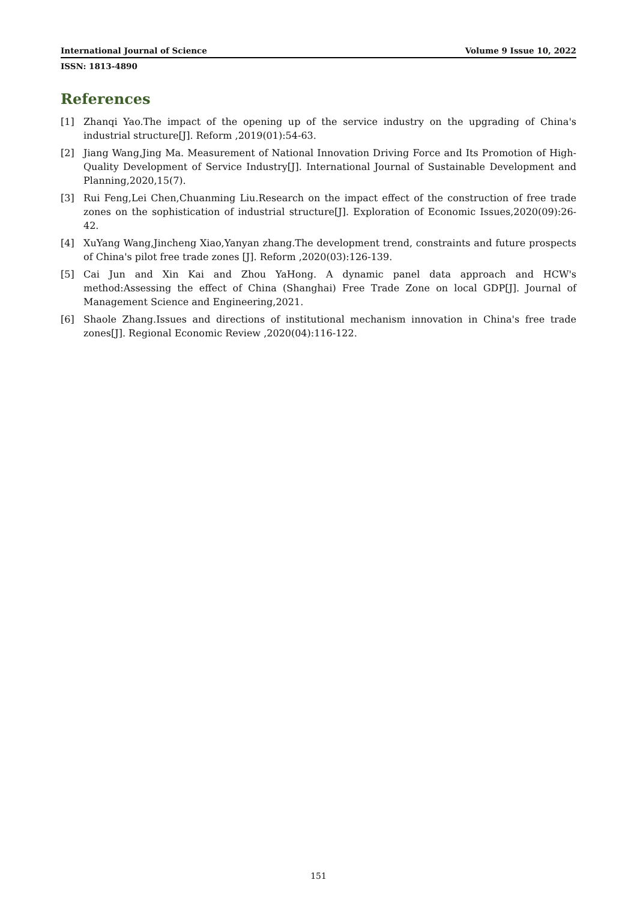International Journal of Science Volume 9 Issue 10, 2022
ISSN: 1813-4890
References
[1] Zhanqi Yao.The impact of the opening up of the service industry on the upgrading of China's industrial structure[J]. Reform ,2019(01):54-63.
[2] Jiang Wang,Jing Ma. Measurement of National Innovation Driving Force and Its Promotion of High-Quality Development of Service Industry[J]. International Journal of Sustainable Development and Planning,2020,15(7).
[3] Rui Feng,Lei Chen,Chuanming Liu.Research on the impact effect of the construction of free trade zones on the sophistication of industrial structure[J]. Exploration of Economic Issues,2020(09):26-42.
[4] XuYang Wang,Jincheng Xiao,Yanyan zhang.The development trend, constraints and future prospects of China's pilot free trade zones [J]. Reform ,2020(03):126-139.
[5] Cai Jun and Xin Kai and Zhou YaHong. A dynamic panel data approach and HCW's method:Assessing the effect of China (Shanghai) Free Trade Zone on local GDP[J]. Journal of Management Science and Engineering,2021.
[6] Shaole Zhang.Issues and directions of institutional mechanism innovation in China's free trade zones[J]. Regional Economic Review ,2020(04):116-122.
151